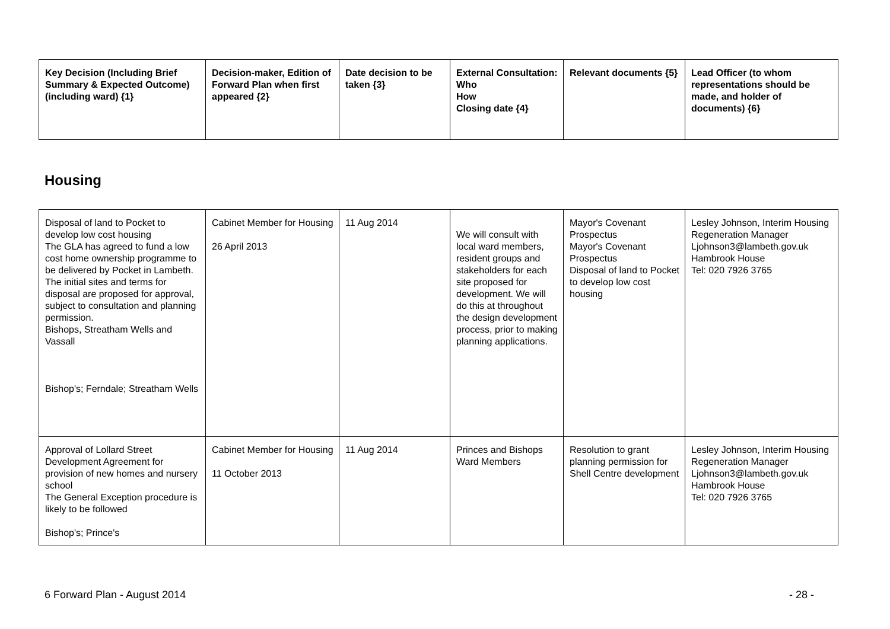| Key Decision (Including Brief Summary & Expected Outcome) (including ward) {1} | Decision-maker, Edition of Forward Plan when first appeared {2} | Date decision to be taken {3} | External Consultation: Who How Closing date {4} | Relevant documents {5} | Lead Officer (to whom representations should be made, and holder of documents) {6} |
| --- | --- | --- | --- | --- | --- |
Housing
| Disposal of land to Pocket to develop low cost housing The GLA has agreed to fund a low cost home ownership programme to be delivered by Pocket in Lambeth. The initial sites and terms for disposal are proposed for approval, subject to consultation and planning permission. Bishops, Streatham Wells and Vassall Bishop's; Ferndale; Streatham Wells | Cabinet Member for Housing 26 April 2013 | 11 Aug 2014 | We will consult with local ward members, resident groups and stakeholders for each site proposed for development. We will do this at throughout the design development process, prior to making planning applications. | Mayor's Covenant Prospectus Mayor's Covenant Prospectus Disposal of land to Pocket to develop low cost housing | Lesley Johnson, Interim Housing Regeneration Manager Ljohnson3@lambeth.gov.uk Hambrook House Tel: 020 7926 3765 |
| Approval of Lollard Street Development Agreement for provision of new homes and nursery school The General Exception procedure is likely to be followed Bishop's; Prince's | Cabinet Member for Housing 11 October 2013 | 11 Aug 2014 | Princes and Bishops Ward Members | Resolution to grant planning permission for Shell Centre development | Lesley Johnson, Interim Housing Regeneration Manager Ljohnson3@lambeth.gov.uk Hambrook House Tel: 020 7926 3765 |
6 Forward Plan - August 2014 - 28 -